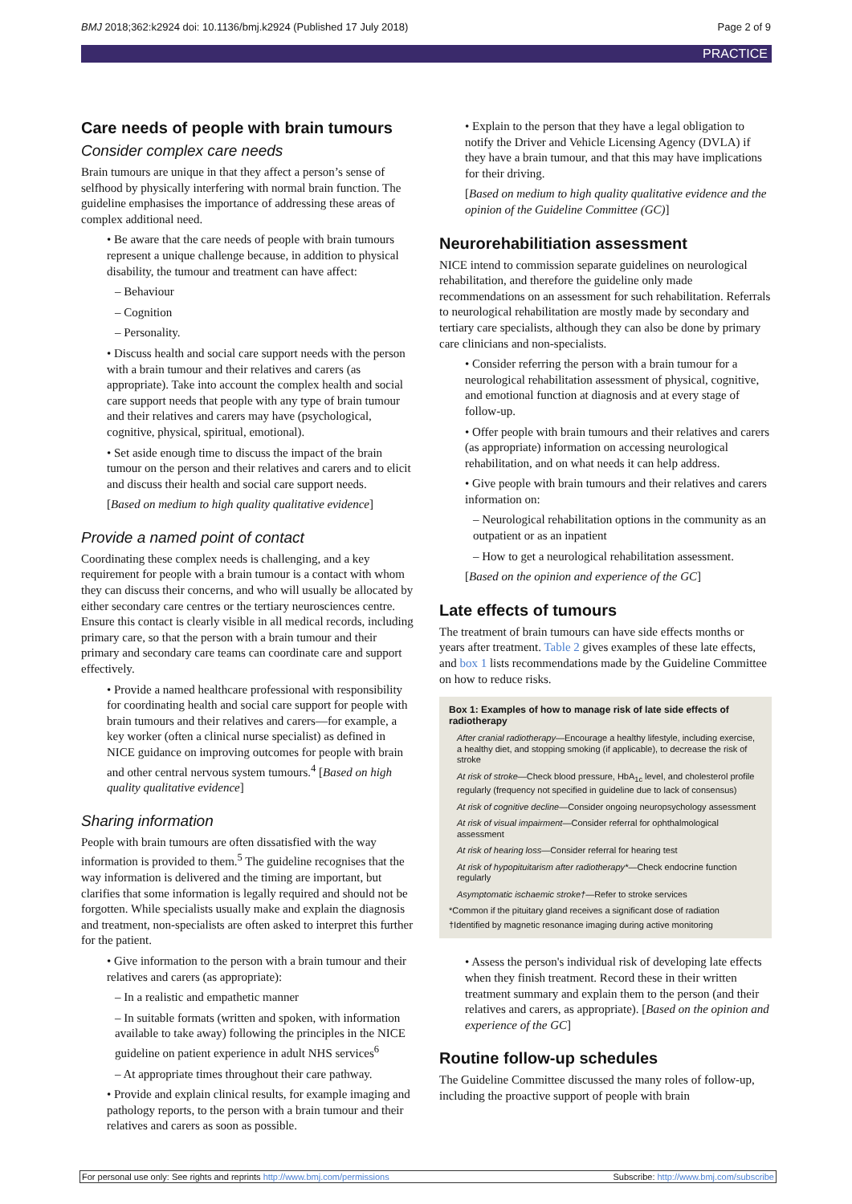BMJ 2018;362:k2924 doi: 10.1136/bmj.k2924 (Published 17 July 2018) Page 2 of 9
PRACTICE
Care needs of people with brain tumours
Consider complex care needs
Brain tumours are unique in that they affect a person’s sense of selfhood by physically interfering with normal brain function. The guideline emphasises the importance of addressing these areas of complex additional need.
• Be aware that the care needs of people with brain tumours represent a unique challenge because, in addition to physical disability, the tumour and treatment can have affect:
– Behaviour
– Cognition
– Personality.
• Discuss health and social care support needs with the person with a brain tumour and their relatives and carers (as appropriate). Take into account the complex health and social care support needs that people with any type of brain tumour and their relatives and carers may have (psychological, cognitive, physical, spiritual, emotional).
• Set aside enough time to discuss the impact of the brain tumour on the person and their relatives and carers and to elicit and discuss their health and social care support needs.
[Based on medium to high quality qualitative evidence]
Provide a named point of contact
Coordinating these complex needs is challenging, and a key requirement for people with a brain tumour is a contact with whom they can discuss their concerns, and who will usually be allocated by either secondary care centres or the tertiary neurosciences centre. Ensure this contact is clearly visible in all medical records, including primary care, so that the person with a brain tumour and their primary and secondary care teams can coordinate care and support effectively.
• Provide a named healthcare professional with responsibility for coordinating health and social care support for people with brain tumours and their relatives and carers—for example, a key worker (often a clinical nurse specialist) as defined in NICE guidance on improving outcomes for people with brain and other central nervous system tumours.<sup>4</sup> [Based on high quality qualitative evidence]
Sharing information
People with brain tumours are often dissatisfied with the way information is provided to them.<sup>5</sup> The guideline recognises that the way information is delivered and the timing are important, but clarifies that some information is legally required and should not be forgotten. While specialists usually make and explain the diagnosis and treatment, non-specialists are often asked to interpret this further for the patient.
• Give information to the person with a brain tumour and their relatives and carers (as appropriate):
– In a realistic and empathetic manner
– In suitable formats (written and spoken, with information available to take away) following the principles in the NICE guideline on patient experience in adult NHS services<sup>6</sup>
– At appropriate times throughout their care pathway.
• Provide and explain clinical results, for example imaging and pathology reports, to the person with a brain tumour and their relatives and carers as soon as possible.
• Explain to the person that they have a legal obligation to notify the Driver and Vehicle Licensing Agency (DVLA) if they have a brain tumour, and that this may have implications for their driving.
[Based on medium to high quality qualitative evidence and the opinion of the Guideline Committee (GC)]
Neurorehabilitiation assessment
NICE intend to commission separate guidelines on neurological rehabilitation, and therefore the guideline only made recommendations on an assessment for such rehabilitation. Referrals to neurological rehabilitation are mostly made by secondary and tertiary care specialists, although they can also be done by primary care clinicians and non-specialists.
• Consider referring the person with a brain tumour for a neurological rehabilitation assessment of physical, cognitive, and emotional function at diagnosis and at every stage of follow-up.
• Offer people with brain tumours and their relatives and carers (as appropriate) information on accessing neurological rehabilitation, and on what needs it can help address.
• Give people with brain tumours and their relatives and carers information on:
– Neurological rehabilitation options in the community as an outpatient or as an inpatient
– How to get a neurological rehabilitation assessment.
[Based on the opinion and experience of the GC]
Late effects of tumours
The treatment of brain tumours can have side effects months or years after treatment. Table 2 gives examples of these late effects, and box 1 lists recommendations made by the Guideline Committee on how to reduce risks.
Box 1: Examples of how to manage risk of late side effects of radiotherapy
After cranial radiotherapy—Encourage a healthy lifestyle, including exercise, a healthy diet, and stopping smoking (if applicable), to decrease the risk of stroke
At risk of stroke—Check blood pressure, HbA<sub>1c</sub> level, and cholesterol profile regularly (frequency not specified in guideline due to lack of consensus)
At risk of cognitive decline—Consider ongoing neuropsychology assessment
At risk of visual impairment—Consider referral for ophthalmological assessment
At risk of hearing loss—Consider referral for hearing test
At risk of hypopituitarism after radiotherapy*—Check endocrine function regularly
Asymptomatic ischaemic stroke†—Refer to stroke services
*Common if the pituitary gland receives a significant dose of radiation
†Identified by magnetic resonance imaging during active monitoring
• Assess the person's individual risk of developing late effects when they finish treatment. Record these in their written treatment summary and explain them to the person (and their relatives and carers, as appropriate). [Based on the opinion and experience of the GC]
Routine follow-up schedules
The Guideline Committee discussed the many roles of follow-up, including the proactive support of people with brain
For personal use only: See rights and reprints http://www.bmj.com/permissions Subscribe: http://www.bmj.com/subscribe